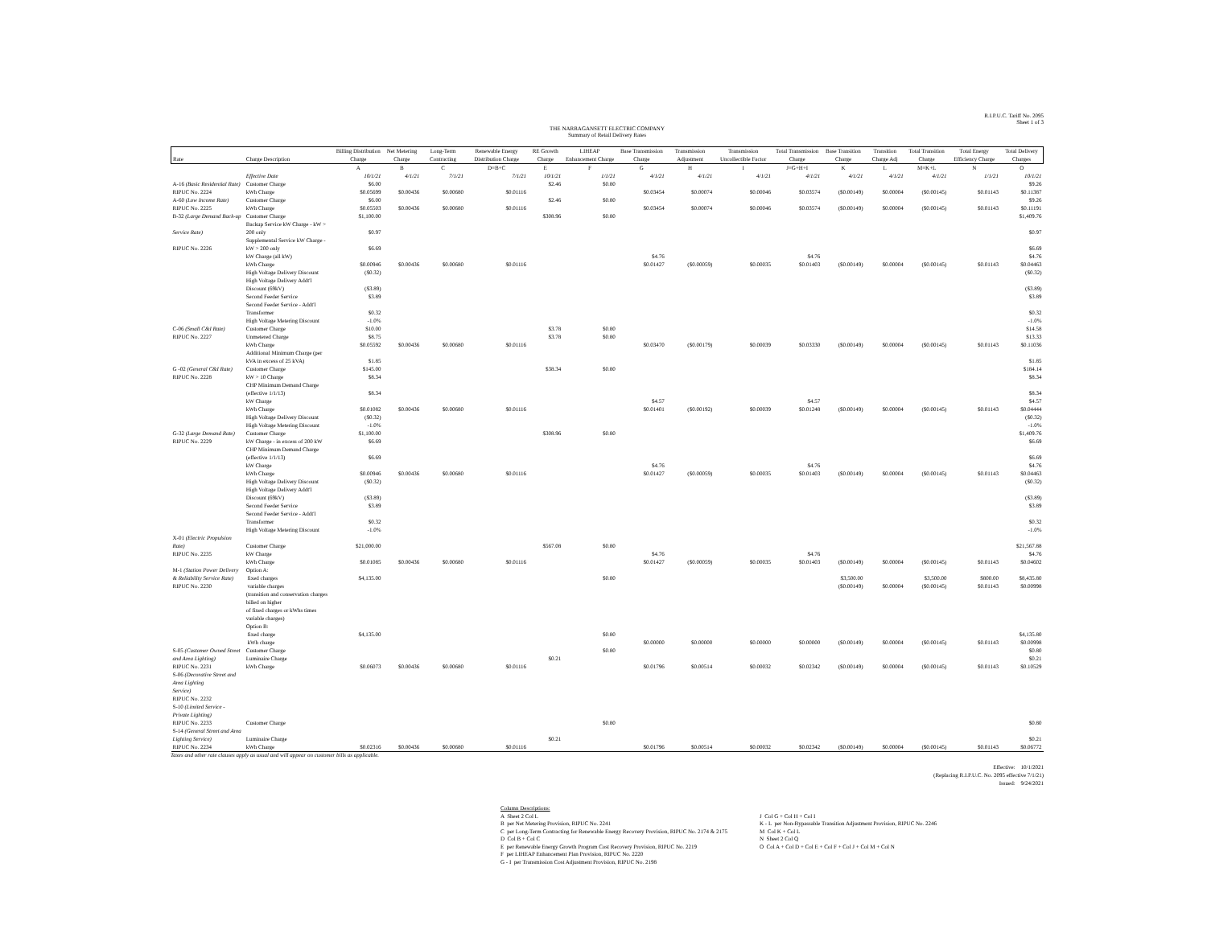R.I.P.U.C. Tariff No. 2095
Sheet 1 of 3
THE NARRAGANSETT ELECTRIC COMPANY
Summary of Retail Delivery Rates
| Rate | Charge Description | Billing Distribution Charge | Net Metering Charge | Long-Term Contracting | Renewable Energy Distribution Charge | RE Growth Charge | LIHEAP Enhancement Charge | Base Transmission Charge | Transmission Adjustment | Transmission Uncollectible Factor | Total Transmission Charge | Base Transition Charge | Transition Charge Adj | Total Transition Charge | Total Energy Efficiency Charge | Total Delivery Charges |
| --- | --- | --- | --- | --- | --- | --- | --- | --- | --- | --- | --- | --- | --- | --- | --- | --- |
| | | A | B | C | D=B+C | E | F | G | H | I | J=G+H+I | K | L | M=K+L | N | O |
| | Effective Date | 10/1/21 | 4/1/21 | 7/1/21 | 7/1/21 | 10/1/21 | 1/1/21 | 4/1/21 | 4/1/21 | 4/1/21 | 4/1/21 | 4/1/21 | 4/1/21 | 4/1/21 | 1/1/21 | 10/1/21 |
| A-16 (Basic Residential Rate) | Customer Charge | $6.00 | | | | $2.46 | $0.80 | | | | | | | | | $9.26 |
| RIPUC No. 2224 | kWh Charge | $0.05699 | $0.00436 | $0.00680 | $0.01116 | | | $0.03454 | $0.00074 | $0.00046 | $0.03574 | ($0.00149) | $0.00004 | ($0.00145) | $0.01143 | $0.11387 |
| A-60 (Low Income Rate) | Customer Charge | $6.00 | | | | $2.46 | $0.80 | | | | | | | | | $9.26 |
| RIPUC No. 2225 | kWh Charge | $0.05503 | $0.00436 | $0.00680 | $0.01116 | | | $0.03454 | $0.00074 | $0.00046 | $0.03574 | ($0.00149) | $0.00004 | ($0.00145) | $0.01143 | $0.11191 |
| B-32 (Large Demand Back-up | Customer Charge | $1,100.00 | | | | $308.96 | $0.80 | | | | | | | | | $1,409.76 |
| Service Rate) | Backup Service kW Charge - kW > 200 only | $0.97 | | | | | | | | | | | | | | $0.97 |
| RIPUC No. 2226 | Supplemental Service kW Charge - kW > 200 only | $6.69 | | | | | | | | | | | | | | $6.69 |
| | kW Charge (all kW) | | | | | | | $4.76 | | | $4.76 | | | | | $4.76 |
| | kWh Charge | $0.00946 | $0.00436 | $0.00680 | $0.01116 | | | $0.01427 | ($0.00059) | $0.00035 | $0.01403 | ($0.00149) | $0.00004 | ($0.00145) | $0.01143 | $0.04463 |
| | High Voltage Delivery Discount | ($0.32) | | | | | | | | | | | | | | ($0.32) |
| | High Voltage Delivery Addt'l Discount (69kV) | ($3.89) | | | | | | | | | | | | | | ($3.89) |
| | Second Feeder Service | $3.89 | | | | | | | | | | | | | | $3.89 |
| | Second Feeder Service - Addt'l Transformer | $0.32 | | | | | | | | | | | | | | $0.32 |
| | High Voltage Metering Discount | -1.0% | | | | | | | | | | | | | | -1.0% |
| C-06 (Small C&I Rate) | Customer Charge | $10.00 | | | | $3.78 | $0.80 | | | | | | | | | $14.58 |
| RIPUC No. 2227 | Unmetered Charge | $8.75 | | | | $3.78 | $0.80 | | | | | | | | | $13.33 |
| | kWh Charge | $0.05592 | $0.00436 | $0.00680 | $0.01116 | | | $0.03470 | ($0.00179) | $0.00039 | $0.03330 | ($0.00149) | $0.00004 | ($0.00145) | $0.01143 | $0.11036 |
| | Additional Minimum Charge (per kVA in excess of 25 kVA) | $1.85 | | | | | | | | | | | | | | $1.85 |
| G -02 (General C&I Rate) | Customer Charge | $145.00 | | | | $38.34 | $0.80 | | | | | | | | | $184.14 |
| RIPUC No. 2228 | kW > 10 Charge | $8.34 | | | | | | | | | | | | | | $8.34 |
| | CHP Minimum Demand Charge (effective 1/1/13) | $8.34 | | | | | | | | | | | | | | $8.34 |
| | kW Charge | | | | | | | $4.57 | | | $4.57 | | | | | $4.57 |
| | kWh Charge | $0.01082 | $0.00436 | $0.00680 | $0.01116 | | | $0.01401 | ($0.00192) | $0.00039 | $0.01248 | ($0.00149) | $0.00004 | ($0.00145) | $0.01143 | $0.04444 |
| | High Voltage Delivery Discount | ($0.32) | | | | | | | | | | | | | | ($0.32) |
| | High Voltage Metering Discount | -1.0% | | | | | | | | | | | | | | -1.0% |
| G-32 (Large Demand Rate) | Customer Charge | $1,100.00 | | | | $308.96 | $0.80 | | | | | | | | | $1,409.76 |
| RIPUC No. 2229 | kW Charge - in excess of 200 kW | $6.69 | | | | | | | | | | | | | | $6.69 |
| | CHP Minimum Demand Charge (effective 1/1/13) | $6.69 | | | | | | | | | | | | | | $6.69 |
| | kW Charge | | | | | | | $4.76 | | | $4.76 | | | | | $4.76 |
| | kWh Charge | $0.00946 | $0.00436 | $0.00680 | $0.01116 | | | $0.01427 | ($0.00059) | $0.00035 | $0.01403 | ($0.00149) | $0.00004 | ($0.00145) | $0.01143 | $0.04463 |
| | High Voltage Delivery Discount | ($0.32) | | | | | | | | | | | | | | ($0.32) |
| | High Voltage Delivery Addt'l Discount (69kV) | ($3.89) | | | | | | | | | | | | | | ($3.89) |
| | Second Feeder Service | $3.89 | | | | | | | | | | | | | | $3.89 |
| | Second Feeder Service - Addt'l Transformer | $0.32 | | | | | | | | | | | | | | $0.32 |
| | High Voltage Metering Discount | -1.0% | | | | | | | | | | | | | | -1.0% |
| X-01 (Electric Propulsion Rate) | Customer Charge | $21,000.00 | | | | $567.08 | $0.80 | | | | | | | | | $21,567.88 |
| RIPUC No. 2235 | kW Charge | | | | | | | $4.76 | | | $4.76 | | | | | $4.76 |
| | kWh Charge | $0.01085 | $0.00436 | $0.00680 | $0.01116 | | | $0.01427 | ($0.00059) | $0.00035 | $0.01403 | ($0.00149) | $0.00004 | ($0.00145) | $0.01143 | $0.04602 |
| M-1 (Station Power Delivery | Option A: | | | | | | | | | | | | | | | |
| & Reliability Service Rate) | fixed charges | $4,135.00 | | | | | $0.80 | | | | | $3,500.00 | | $3,500.00 | $800.00 | $8,435.80 |
| RIPUC No. 2230 | variable charges | | | | | | | | | | | ($0.00149) | $0.00004 | ($0.00145) | $0.01143 | $0.00998 |
| | (transition and conservation charges billed on higher | | | | | | | | | | | | | | | |
| | of fixed charges or kWhs times variable charges) | | | | | | | | | | | | | | | |
| | Option B: | | | | | | | | | | | | | | | |
| | fixed charge | $4,135.00 | | | | | $0.80 | | | | | | | | | $4,135.80 |
| | kWh charge | | | | | | | $0.00000 | $0.00000 | $0.00000 | $0.00000 | ($0.00149) | $0.00004 | ($0.00145) | $0.01143 | $0.00998 |
| S-05 (Customer Owned Street | Customer Charge | | | | | | $0.80 | | | | | | | | | $0.80 |
| and Area Lighting) | Luminaire Charge | | | | | $0.21 | | | | | | | | | | $0.21 |
| RIPUC No. 2231 | kWh Charge | $0.06073 | $0.00436 | $0.00680 | $0.01116 | | | $0.01796 | $0.00514 | $0.00032 | $0.02342 | ($0.00149) | $0.00004 | ($0.00145) | $0.01143 | $0.10529 |
| S-06 (Decorative Street and Area Lighting | | | | | | | | | | | | | | | | |
| Service) | | | | | | | | | | | | | | | | |
| RIPUC No. 2232 | | | | | | | | | | | | | | | | |
| S-10 (Limited Service - Private Lighting) | | | | | | | | | | | | | | | | |
| RIPUC No. 2233 | Customer Charge | | | | | | $0.80 | | | | | | | | | $0.80 |
| S-14 (General Street and Area Lighting Service) | Luminaire Charge | | | | | $0.21 | | | | | | | | | | $0.21 |
| RIPUC No. 2234 | kWh Charge | $0.02316 | $0.00436 | $0.00680 | $0.01116 | | | $0.01796 | $0.00514 | $0.00032 | $0.02342 | ($0.00149) | $0.00004 | ($0.00145) | $0.01143 | $0.06772 |
Taxes and other rate clauses apply as usual and will appear on customer bills as applicable.
Effective: 10/1/2021
(Replacing R.I.P.U.C. No. 2095 effective 7/1/21)
Issued: 9/24/2021
Column Descriptions:
A Sheet 2 Col L
B per Net Metering Provision, RIPUC No. 2241
C per Long-Term Contracting for Renewable Energy Recovery Provision, RIPUC No. 2174 & 2175
D Col B + Col C
E per Renewable Energy Growth Program Cost Recovery Provision, RIPUC No. 2219
F per LIHEAP Enhancement Plan Provision, RIPUC No. 2220
G - I per Transmission Cost Adjustment Provision, RIPUC No. 2198
J Col G + Col H + Col I
K - L per Non-Bypassable Transition Adjustment Provision, RIPUC No. 2246
M Col K + Col L
N Sheet 2 Col Q
O Col A + Col D + Col E + Col F + Col J + Col M + Col N